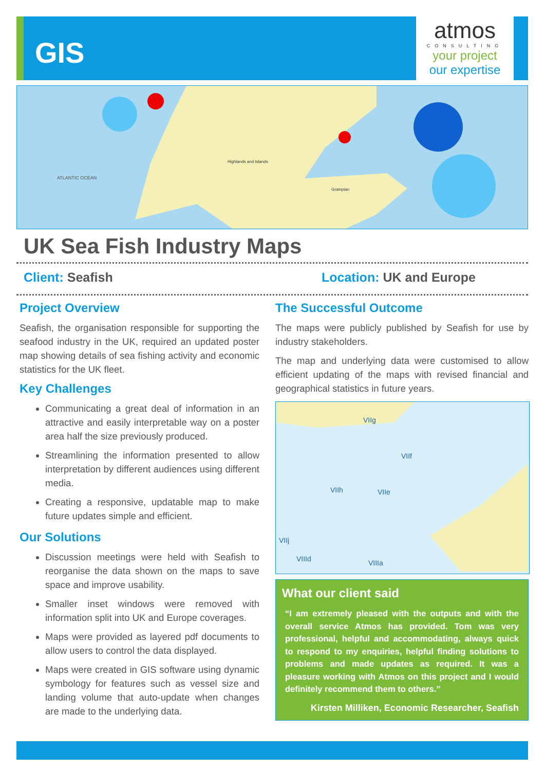GIS
atmos
CONSULTING
your project
our expertise
ATLANTIC OCEAN
Highlands and Islands
Grampian
UK Sea Fish Industry Maps
Client: Seafish Location: UK and Europe
Project Overview
Seafish, the organisation responsible for supporting the seafood industry in the UK, required an updated poster map showing details of sea fishing activity and economic statistics for the UK fleet.
Key Challenges
Communicating a great deal of information in an attractive and easily interpretable way on a poster area half the size previously produced.
Streamlining the information presented to allow interpretation by different audiences using different media.
Creating a responsive, updatable map to make future updates simple and efficient.
Our Solutions
Discussion meetings were held with Seafish to reorganise the data shown on the maps to save space and improve usability.
Smaller inset windows were removed with information split into UK and Europe coverages.
Maps were provided as layered pdf documents to allow users to control the data displayed.
Maps were created in GIS software using dynamic symbology for features such as vessel size and landing volume that auto-update when changes are made to the underlying data.
The Successful Outcome
The maps were publicly published by Seafish for use by industry stakeholders.
The map and underlying data were customised to allow efficient updating of the maps with revised financial and geographical statistics in future years.
VIIg
VIIf
VIIh VIIe
VIIj
VIIId VIIIa
What our client said
“I am extremely pleased with the outputs and with the overall service Atmos has provided. Tom was very professional, helpful and accommodating, always quick to respond to my enquiries, helpful finding solutions to problems and made updates as required. It was a pleasure working with Atmos on this project and I would definitely recommend them to others.”
Kirsten Milliken, Economic Researcher, Seafish